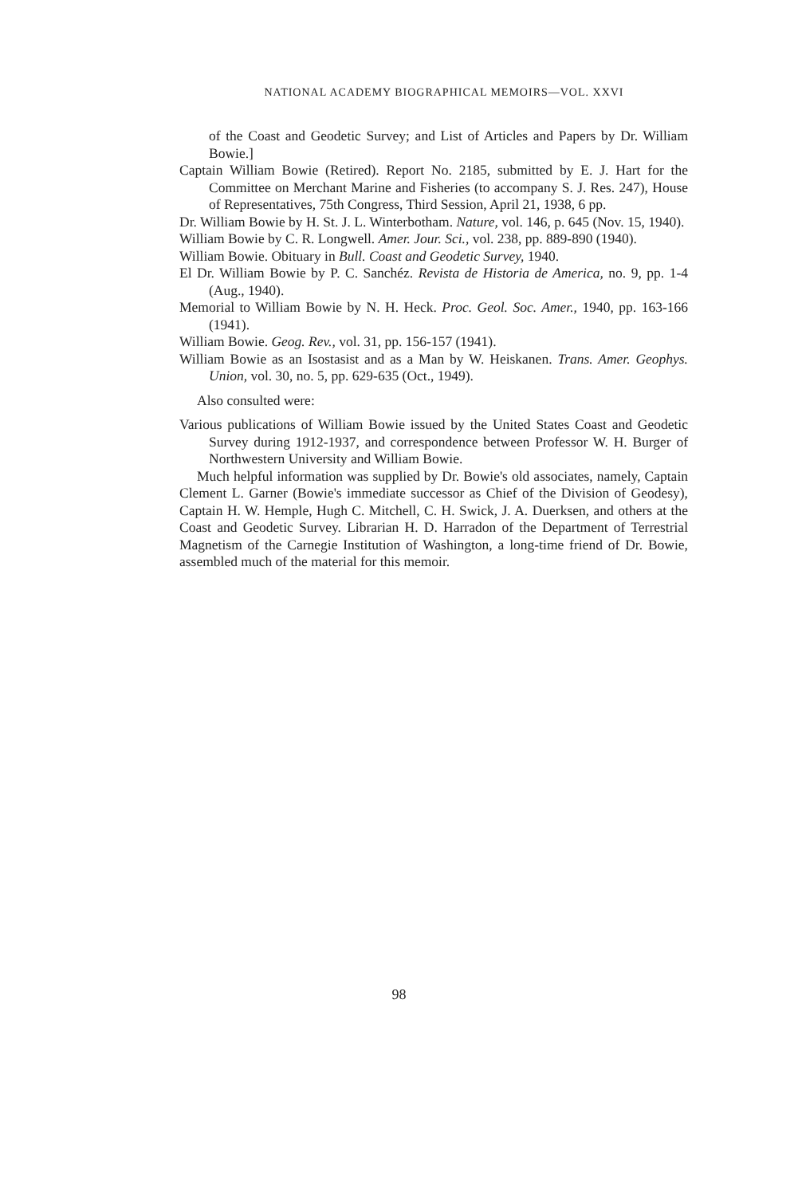NATIONAL ACADEMY BIOGRAPHICAL MEMOIRS—VOL. XXVI
of the Coast and Geodetic Survey; and List of Articles and Papers by Dr. William Bowie.]
Captain William Bowie (Retired). Report No. 2185, submitted by E. J. Hart for the Committee on Merchant Marine and Fisheries (to accompany S. J. Res. 247), House of Representatives, 75th Congress, Third Session, April 21, 1938, 6 pp.
Dr. William Bowie by H. St. J. L. Winterbotham. Nature, vol. 146, p. 645 (Nov. 15, 1940).
William Bowie by C. R. Longwell. Amer. Jour. Sci., vol. 238, pp. 889-890 (1940).
William Bowie. Obituary in Bull. Coast and Geodetic Survey, 1940.
El Dr. William Bowie by P. C. Sanchéz. Revista de Historia de America, no. 9, pp. 1-4 (Aug., 1940).
Memorial to William Bowie by N. H. Heck. Proc. Geol. Soc. Amer., 1940, pp. 163-166 (1941).
William Bowie. Geog. Rev., vol. 31, pp. 156-157 (1941).
William Bowie as an Isostasist and as a Man by W. Heiskanen. Trans. Amer. Geophys. Union, vol. 30, no. 5, pp. 629-635 (Oct., 1949).
Also consulted were:
Various publications of William Bowie issued by the United States Coast and Geodetic Survey during 1912-1937, and correspondence between Professor W. H. Burger of Northwestern University and William Bowie.
Much helpful information was supplied by Dr. Bowie's old associates, namely, Captain Clement L. Garner (Bowie's immediate successor as Chief of the Division of Geodesy), Captain H. W. Hemple, Hugh C. Mitchell, C. H. Swick, J. A. Duerksen, and others at the Coast and Geodetic Survey. Librarian H. D. Harradon of the Department of Terrestrial Magnetism of the Carnegie Institution of Washington, a long-time friend of Dr. Bowie, assembled much of the material for this memoir.
98